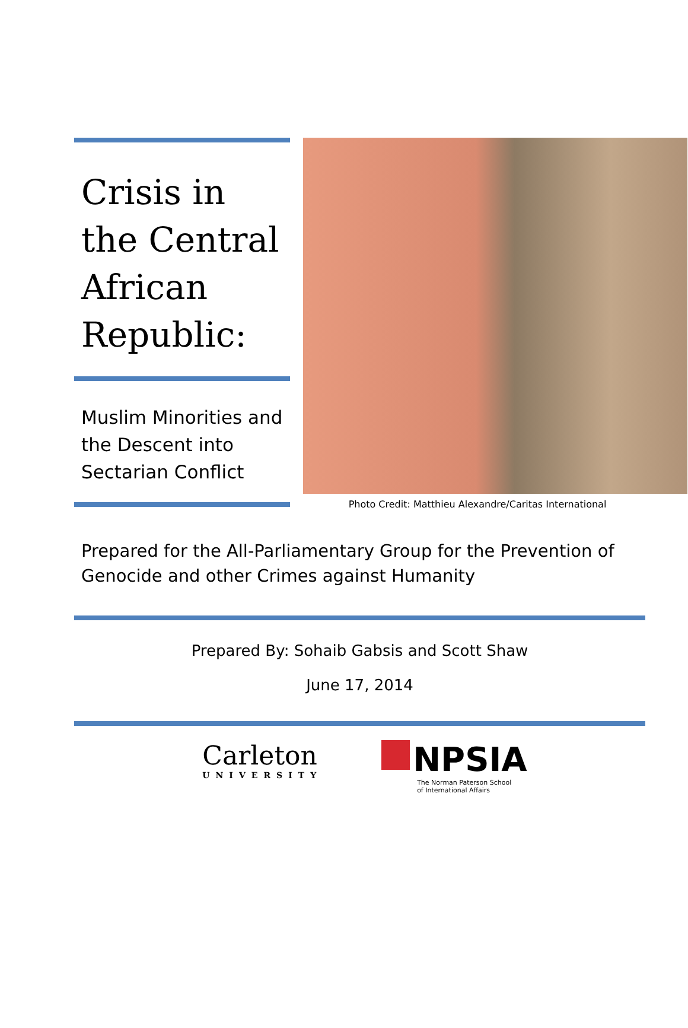Crisis in the Central African Republic:
Muslim Minorities and the Descent into Sectarian Conflict
Photo Credit: Matthieu Alexandre/Caritas International
Prepared for the All-Parliamentary Group for the Prevention of Genocide and other Crimes against Humanity
Prepared By: Sohaib Gabsis and Scott Shaw
June 17, 2014
Carleton
UNIVERSITY
NPSIA
The Norman Paterson School
of International Affairs